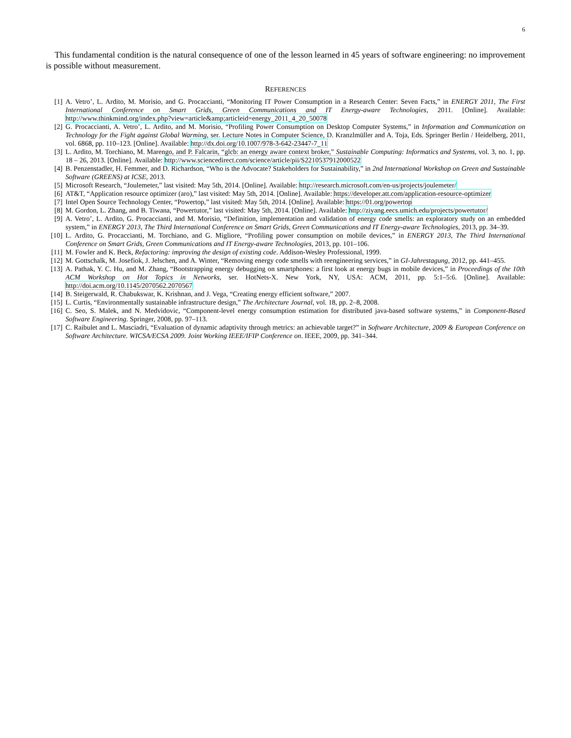6
This fundamental condition is the natural consequence of one of the lesson learned in 45 years of software engineering: no improvement is possible without measurement.
REFERENCES
[1] A. Vetro’, L. Ardito, M. Morisio, and G. Procaccianti, “Monitoring IT Power Consumption in a Research Center: Seven Facts,” in ENERGY 2011, The First International Conference on Smart Grids, Green Communications and IT Energy-aware Technologies, 2011. [Online]. Available: http://www.thinkmind.org/index.php?view=article&amp;articleid=energy_2011_4_20_50078
[2] G. Procaccianti, A. Vetro’, L. Ardito, and M. Morisio, “Profiling Power Consumption on Desktop Computer Systems,” in Information and Communication on Technology for the Fight against Global Warming, ser. Lecture Notes in Computer Science, D. Kranzlmüller and A. Toja, Eds. Springer Berlin / Heidelberg, 2011, vol. 6868, pp. 110–123. [Online]. Available: http://dx.doi.org/10.1007/978-3-642-23447-7_11
[3] L. Ardito, M. Torchiano, M. Marengo, and P. Falcarin, “glcb: an energy aware context broker,” Sustainable Computing: Informatics and Systems, vol. 3, no. 1, pp. 18 – 26, 2013. [Online]. Available: http://www.sciencedirect.com/science/article/pii/S2210537912000522
[4] B. Penzenstadler, H. Femmer, and D. Richardson, “Who is the Advocate? Stakeholders for Sustainability,” in 2nd International Workshop on Green and Sustainable Software (GREENS) at ICSE, 2013.
[5] Microsoft Research, “Joulemeter,” last visited: May 5th, 2014. [Online]. Available: http://research.microsoft.com/en-us/projects/joulemeter/
[6] AT&T, “Application resource optimizer (aro),” last visited: May 5th, 2014. [Online]. Available: https://developer.att.com/application-resource-optimizer
[7] Intel Open Source Technology Center, “Powertop,” last visited: May 5th, 2014. [Online]. Available: https://01.org/powertop
[8] M. Gordon, L. Zhang, and B. Tiwana, “Powertutor,” last visited: May 5th, 2014. [Online]. Available: http://ziyang.eecs.umich.edu/projects/powertutor/
[9] A. Vetro’, L. Ardito, G. Procaccianti, and M. Morisio, “Definition, implementation and validation of energy code smells: an exploratory study on an embedded system,” in ENERGY 2013, The Third International Conference on Smart Grids, Green Communications and IT Energy-aware Technologies, 2013, pp. 34–39.
[10] L. Ardito, G. Procaccianti, M. Torchiano, and G. Migliore, “Profiling power consumption on mobile devices,” in ENERGY 2013, The Third International Conference on Smart Grids, Green Communications and IT Energy-aware Technologies, 2013, pp. 101–106.
[11] M. Fowler and K. Beck, Refactoring: improving the design of existing code. Addison-Wesley Professional, 1999.
[12] M. Gottschalk, M. Josefiok, J. Jelschen, and A. Winter, “Removing energy code smells with reengineering services,” in GI-Jahrestagung, 2012, pp. 441–455.
[13] A. Pathak, Y. C. Hu, and M. Zhang, “Bootstrapping energy debugging on smartphones: a first look at energy bugs in mobile devices,” in Proceedings of the 10th ACM Workshop on Hot Topics in Networks, ser. HotNets-X. New York, NY, USA: ACM, 2011, pp. 5:1–5:6. [Online]. Available: http://doi.acm.org/10.1145/2070562.2070567
[14] B. Steigerwald, R. Chabukswar, K. Krishnan, and J. Vega, “Creating energy efficient software,” 2007.
[15] L. Curtis, “Environmentally sustainable infrastructure design,” The Architecture Journal, vol. 18, pp. 2–8, 2008.
[16] C. Seo, S. Malek, and N. Medvidovic, “Component-level energy consumption estimation for distributed java-based software systems,” in Component-Based Software Engineering. Springer, 2008, pp. 97–113.
[17] C. Raibulet and L. Masciadri, “Evaluation of dynamic adaptivity through metrics: an achievable target?” in Software Architecture, 2009 & European Conference on Software Architecture. WICSA/ECSA 2009. Joint Working IEEE/IFIP Conference on. IEEE, 2009, pp. 341–344.